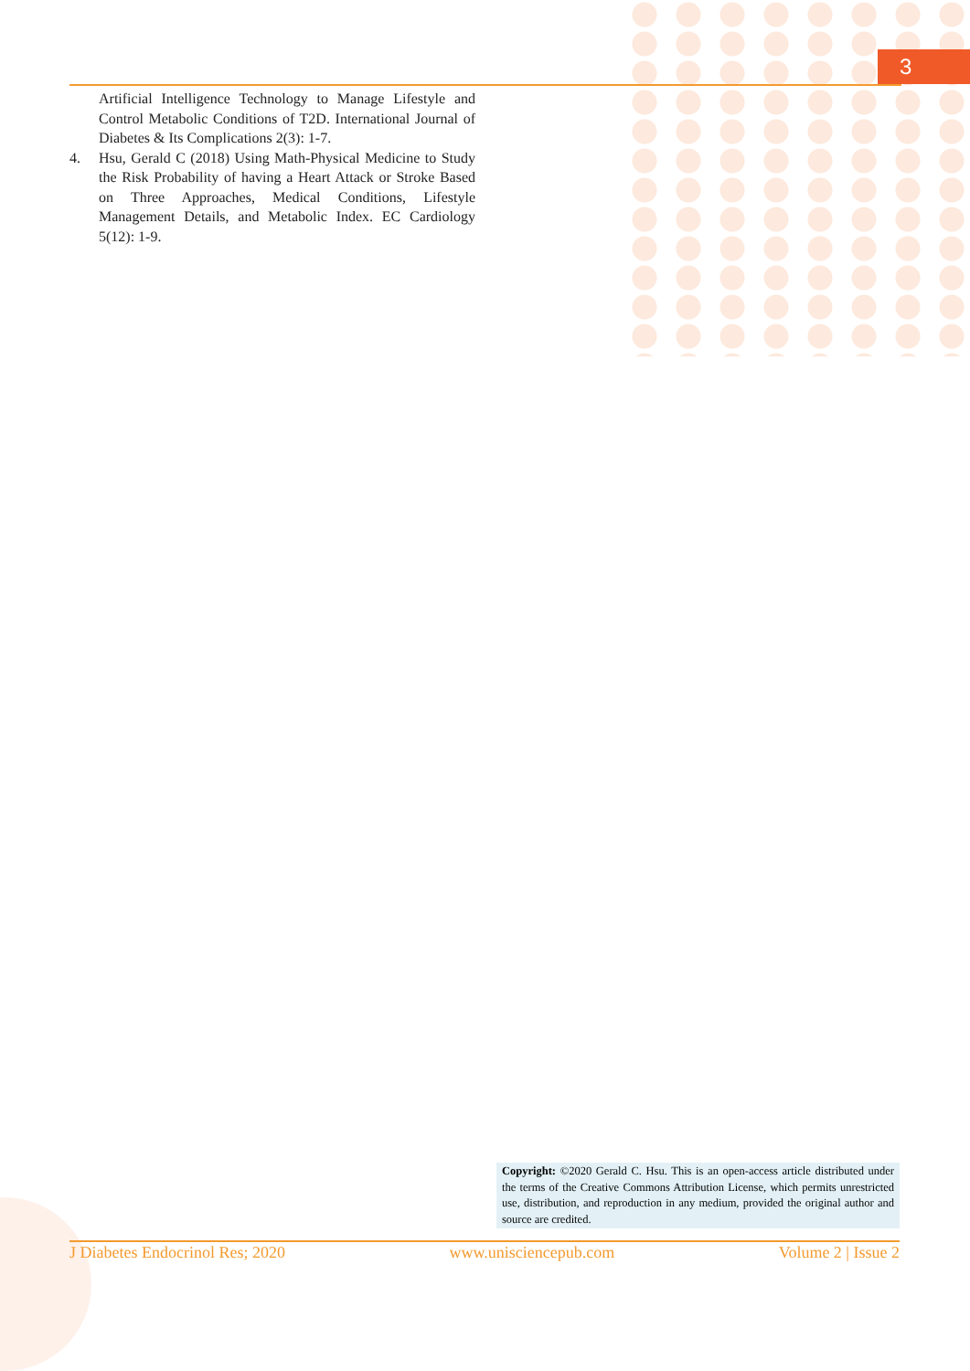3
Artificial Intelligence Technology to Manage Lifestyle and Control Metabolic Conditions of T2D. International Journal of Diabetes & Its Complications 2(3): 1-7.
4. Hsu, Gerald C (2018) Using Math-Physical Medicine to Study the Risk Probability of having a Heart Attack or Stroke Based on Three Approaches, Medical Conditions, Lifestyle Management Details, and Metabolic Index. EC Cardiology 5(12): 1-9.
Copyright: ©2020 Gerald C. Hsu. This is an open-access article distributed under the terms of the Creative Commons Attribution License, which permits unrestricted use, distribution, and reproduction in any medium, provided the original author and source are credited.
J Diabetes Endocrinol Res; 2020
www.unisciencepub.com Volume 2 | Issue 2